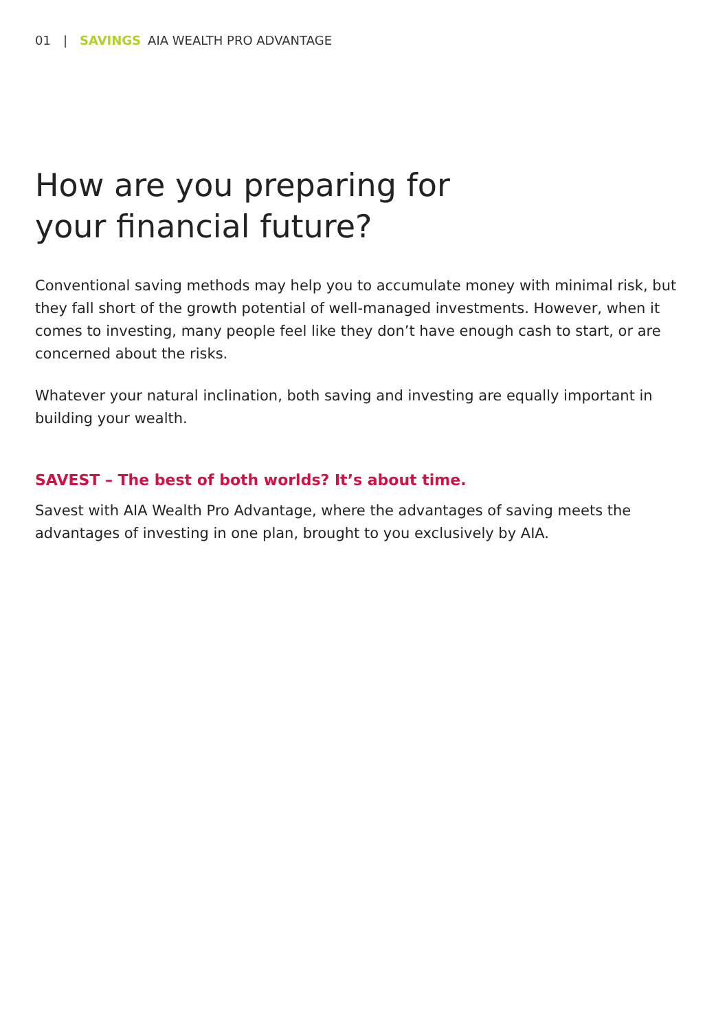01 | SAVINGS AIA WEALTH PRO ADVANTAGE
How are you preparing for
your financial future?
Conventional saving methods may help you to accumulate money with minimal risk, but they fall short of the growth potential of well-managed investments. However, when it comes to investing, many people feel like they don’t have enough cash to start, or are concerned about the risks.
Whatever your natural inclination, both saving and investing are equally important in building your wealth.
SAVEST – The best of both worlds? It’s about time.
Savest with AIA Wealth Pro Advantage, where the advantages of saving meets the advantages of investing in one plan, brought to you exclusively by AIA.